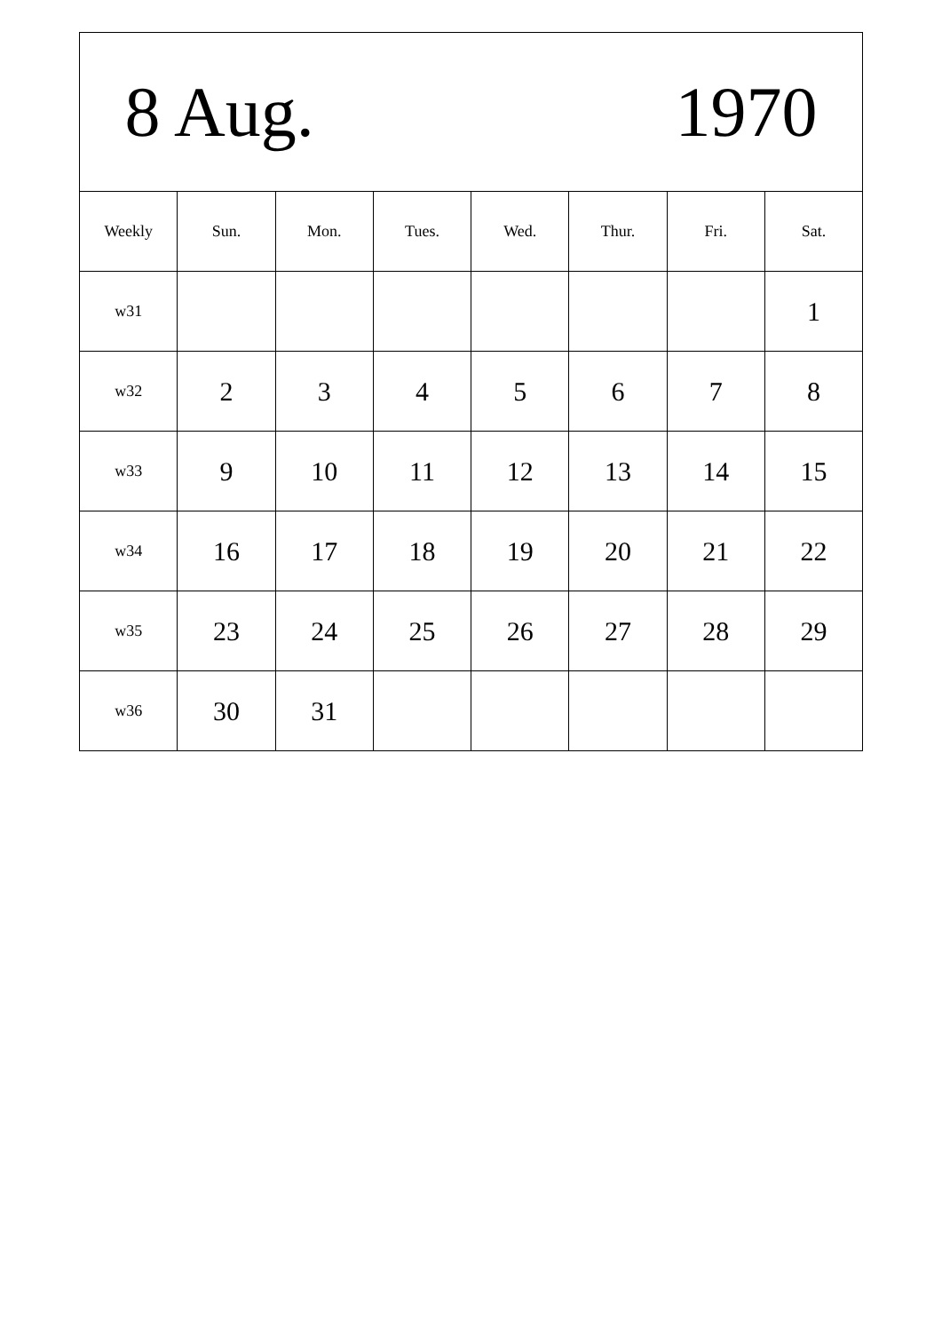| 8 Aug. 1970 | | | | | | | |
| Weekly | Sun. | Mon. | Tues. | Wed. | Thur. | Fri. | Sat. |
| w31 | | | | | | | 1 |
| w32 | 2 | 3 | 4 | 5 | 6 | 7 | 8 |
| w33 | 9 | 10 | 11 | 12 | 13 | 14 | 15 |
| w34 | 16 | 17 | 18 | 19 | 20 | 21 | 22 |
| w35 | 23 | 24 | 25 | 26 | 27 | 28 | 29 |
| w36 | 30 | 31 | | | | | |